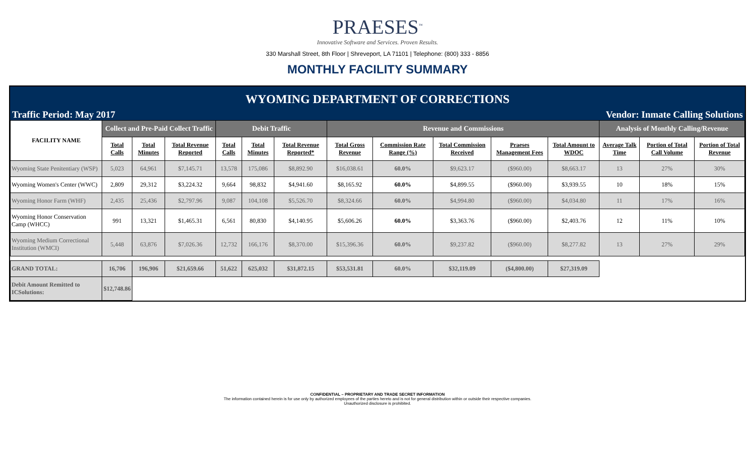PRAESES<sup>™</sup>
Innovative Software and Services. Proven Results.
330 Marshall Street, 8th Floor | Shreveport, LA 71101 | Telephone: (800) 333 - 8856
MONTHLY FACILITY SUMMARY
WYOMING DEPARTMENT OF CORRECTIONS
Traffic Period: May 2017 Vendor: Inmate Calling Solutions
| FACILITY NAME | Collect and Pre-Paid Collect Traffic | | | Debit Traffic | | | Revenue and Commissions | | | | | Analysis of Monthly Calling/Revenue | | |
| --- | --- | --- | --- | --- | --- | --- | --- | --- | --- | --- | --- | --- | --- | --- |
| | Total Calls | Total Minutes | Total Revenue Reported | Total Calls | Total Minutes | Total Revenue Reported* | Total Gross Revenue | Commission Rate Range (%) | Total Commission Received | Praeses Management Fees | Total Amount to WDOC | Average Talk Time | Portion of Total Call Volume | Portion of Total Revenue |
| Wyoming State Penitentiary (WSP) | 5,023 | 64,961 | $7,145.71 | 13,578 | 175,086 | $8,892.90 | $16,038.61 | 60.0% | $9,623.17 | ($960.00) | $8,663.17 | 13 | 27% | 30% |
| Wyoming Women's Center (WWC) | 2,809 | 29,312 | $3,224.32 | 9,664 | 98,832 | $4,941.60 | $8,165.92 | 60.0% | $4,899.55 | ($960.00) | $3,939.55 | 10 | 18% | 15% |
| Wyoming Honor Farm (WHF) | 2,435 | 25,436 | $2,797.96 | 9,087 | 104,108 | $5,526.70 | $8,324.66 | 60.0% | $4,994.80 | ($960.00) | $4,034.80 | 11 | 17% | 16% |
| Wyoming Honor Conservation Camp (WHCC) | 991 | 13,321 | $1,465.31 | 6,561 | 80,830 | $4,140.95 | $5,606.26 | 60.0% | $3,363.76 | ($960.00) | $2,403.76 | 12 | 11% | 10% |
| Wyoming Medium Correctional Institution (WMCI) | 5,448 | 63,876 | $7,026.36 | 12,732 | 166,176 | $8,370.00 | $15,396.36 | 60.0% | $9,237.82 | ($960.00) | $8,277.82 | 13 | 27% | 29% |
| GRAND TOTAL: | 16,706 | 196,906 | $21,659.66 | 51,622 | 625,032 | $31,872.15 | $53,531.81 | 60.0% | $32,119.09 | ($4,800.00) | $27,319.09 | | | |
| Debit Amount Remitted to ICSolutions: | $12,748.86 | | | | | | | | | | | | | |
CONFIDENTIAL – PROPRIETARY AND TRADE SECRET INFORMATION
The information contained herein is for use only by authorized employees of the parties hereto and is not for general distribution within or outside their respective companies.
Unauthorized disclosure is prohibited.